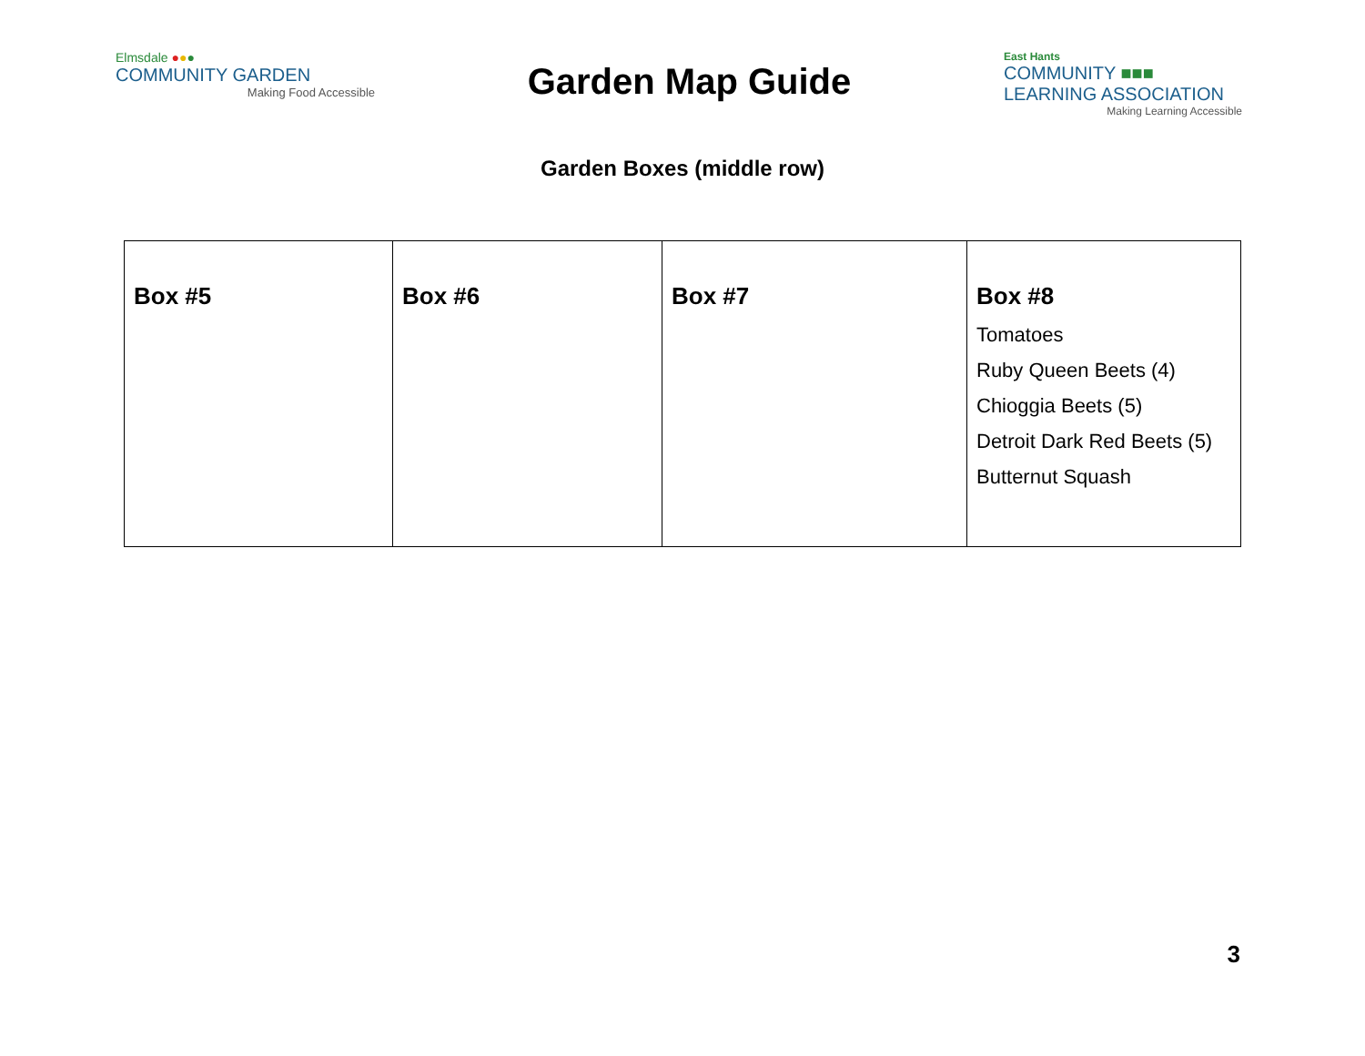Elmsdale ●●●
COMMUNITY GARDEN
Making Food Accessible
Garden Map Guide
East Hants
COMMUNITY ■■■
LEARNING ASSOCIATION
Making Learning Accessible
Garden Boxes (middle row)
| Box #5 | Box #6 | Box #7 | Box #8 Tomatoes Ruby Queen Beets (4) Chioggia Beets (5) Detroit Dark Red Beets (5) Butternut Squash |
3